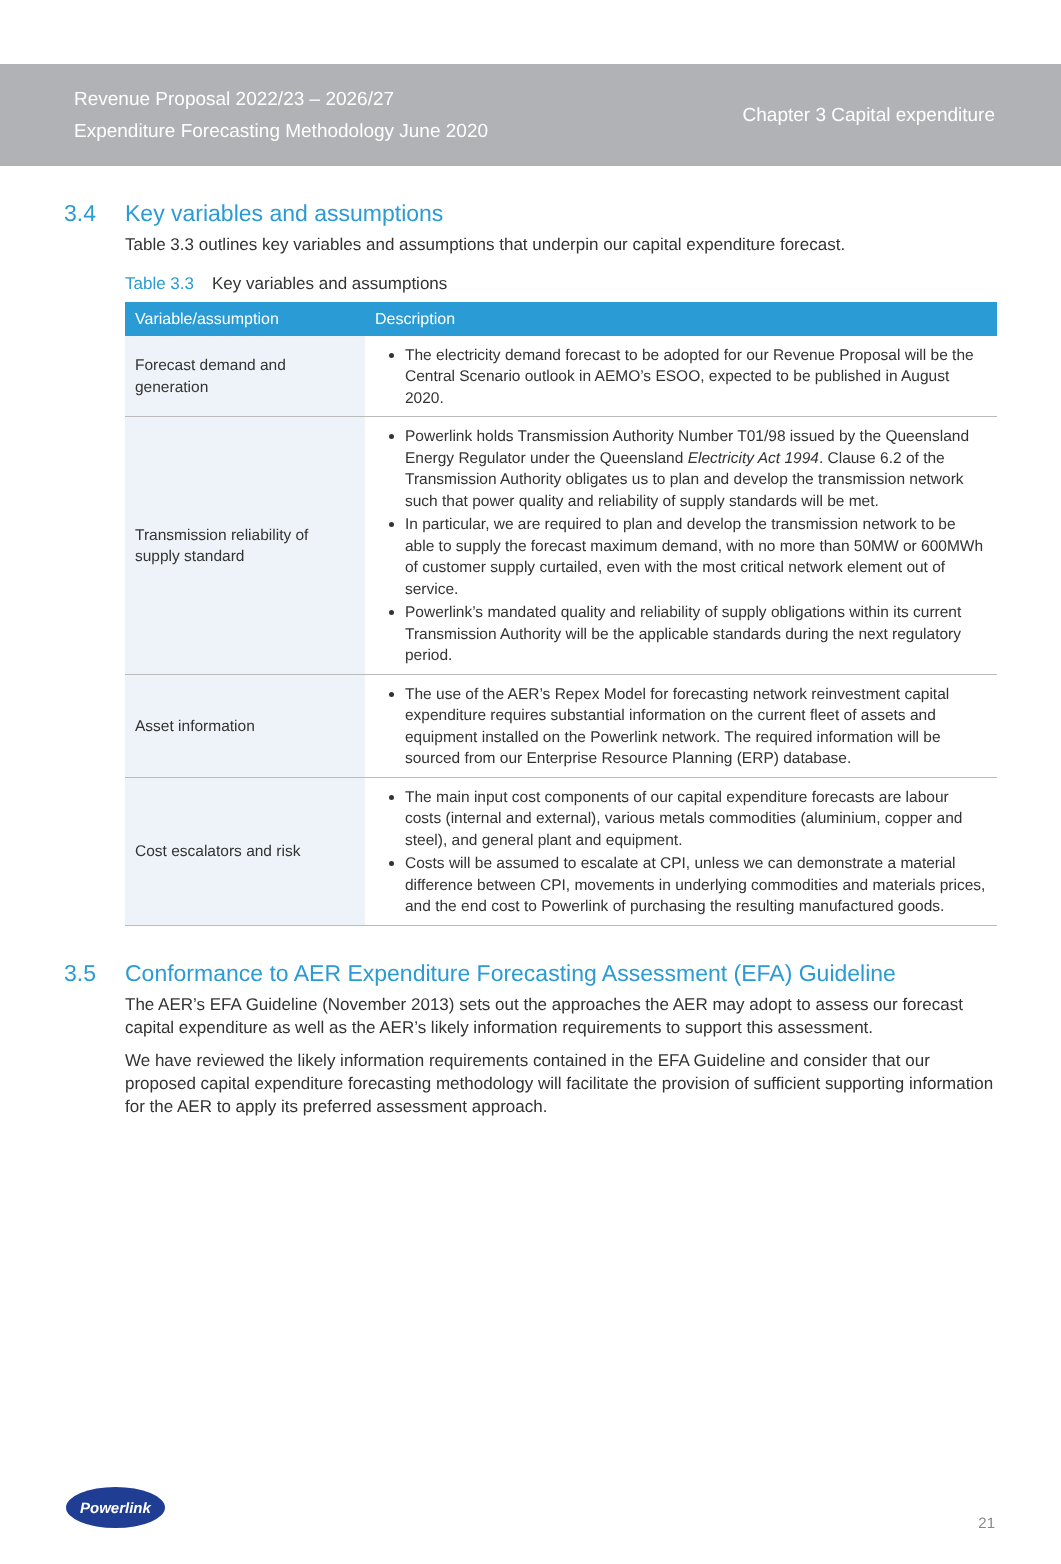Revenue Proposal 2022/23 – 2026/27
Expenditure Forecasting Methodology June 2020
Chapter 3 Capital expenditure
3.4 Key variables and assumptions
Table 3.3 outlines key variables and assumptions that underpin our capital expenditure forecast.
Table 3.3 Key variables and assumptions
| Variable/assumption | Description |
| --- | --- |
| Forecast demand and generation | The electricity demand forecast to be adopted for our Revenue Proposal will be the Central Scenario outlook in AEMO’s ESOO, expected to be published in August 2020. |
| Transmission reliability of supply standard | Powerlink holds Transmission Authority Number T01/98 issued by the Queensland Energy Regulator under the Queensland Electricity Act 1994 . Clause 6.2 of the Transmission Authority obligates us to plan and develop the transmission network such that power quality and reliability of supply standards will be met. In particular, we are required to plan and develop the transmission network to be able to supply the forecast maximum demand, with no more than 50MW or 600MWh of customer supply curtailed, even with the most critical network element out of service. Powerlink’s mandated quality and reliability of supply obligations within its current Transmission Authority will be the applicable standards during the next regulatory period. |
| Asset information | The use of the AER’s Repex Model for forecasting network reinvestment capital expenditure requires substantial information on the current fleet of assets and equipment installed on the Powerlink network. The required information will be sourced from our Enterprise Resource Planning (ERP) database. |
| Cost escalators and risk | The main input cost components of our capital expenditure forecasts are labour costs (internal and external), various metals commodities (aluminium, copper and steel), and general plant and equipment. Costs will be assumed to escalate at CPI, unless we can demonstrate a material difference between CPI, movements in underlying commodities and materials prices, and the end cost to Powerlink of purchasing the resulting manufactured goods. |
3.5 Conformance to AER Expenditure Forecasting Assessment (EFA) Guideline
The AER’s EFA Guideline (November 2013) sets out the approaches the AER may adopt to assess our forecast capital expenditure as well as the AER’s likely information requirements to support this assessment.
We have reviewed the likely information requirements contained in the EFA Guideline and consider that our proposed capital expenditure forecasting methodology will facilitate the provision of sufficient supporting information for the AER to apply its preferred assessment approach.
Powerlink
21